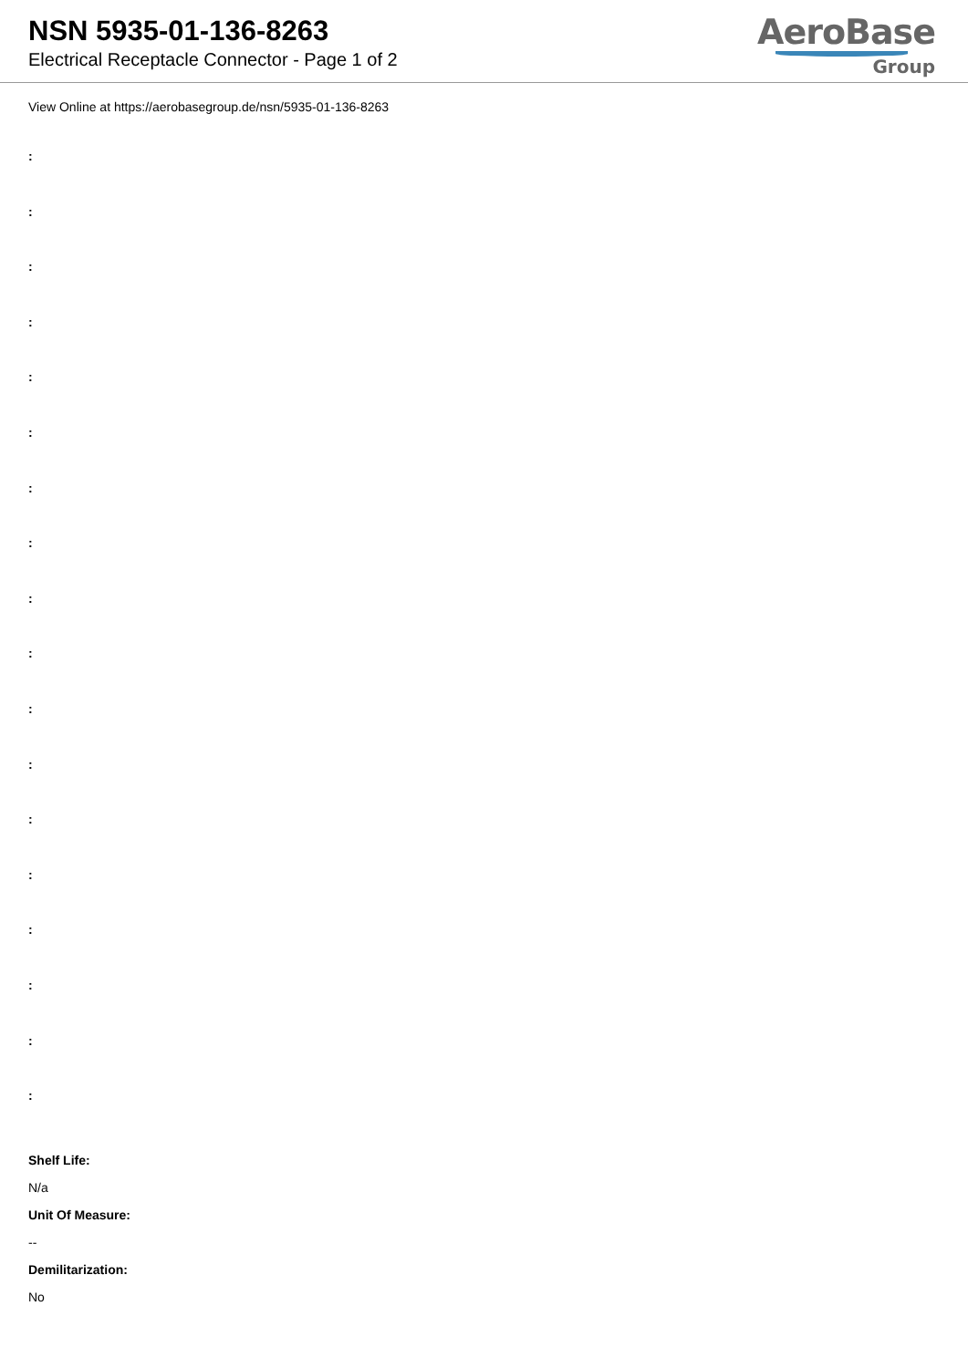NSN 5935-01-136-8263
Electrical Receptacle Connector - Page 1 of 2
AeroBase
Group
View Online at https://aerobasegroup.de/nsn/5935-01-136-8263
:
:
:
:
:
:
:
:
:
:
:
:
:
:
:
:
:
:
Shelf Life:
N/a
Unit Of Measure:
--
Demilitarization:
No